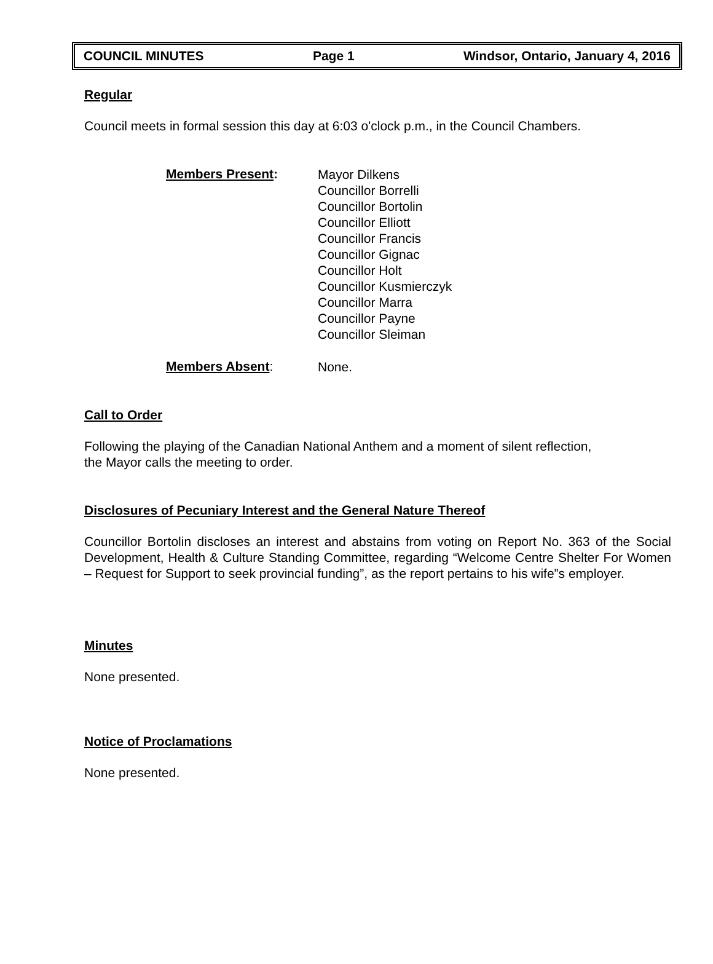COUNCIL MINUTES Page 1 Windsor, Ontario, January 4, 2016
Regular
Council meets in formal session this day at 6:03 o'clock p.m., in the Council Chambers.
Members Present:
Mayor Dilkens
Councillor Borrelli
Councillor Bortolin
Councillor Elliott
Councillor Francis
Councillor Gignac
Councillor Holt
Councillor Kusmierczyk
Councillor Marra
Councillor Payne
Councillor Sleiman
Members Absent:
None.
Call to Order
Following the playing of the Canadian National Anthem and a moment of silent reflection,
the Mayor calls the meeting to order.
Disclosures of Pecuniary Interest and the General Nature Thereof
Councillor Bortolin discloses an interest and abstains from voting on Report No. 363 of the Social Development, Health & Culture Standing Committee, regarding “Welcome Centre Shelter For Women – Request for Support to seek provincial funding”, as the report pertains to his wife”s employer.
Minutes
None presented.
Notice of Proclamations
None presented.